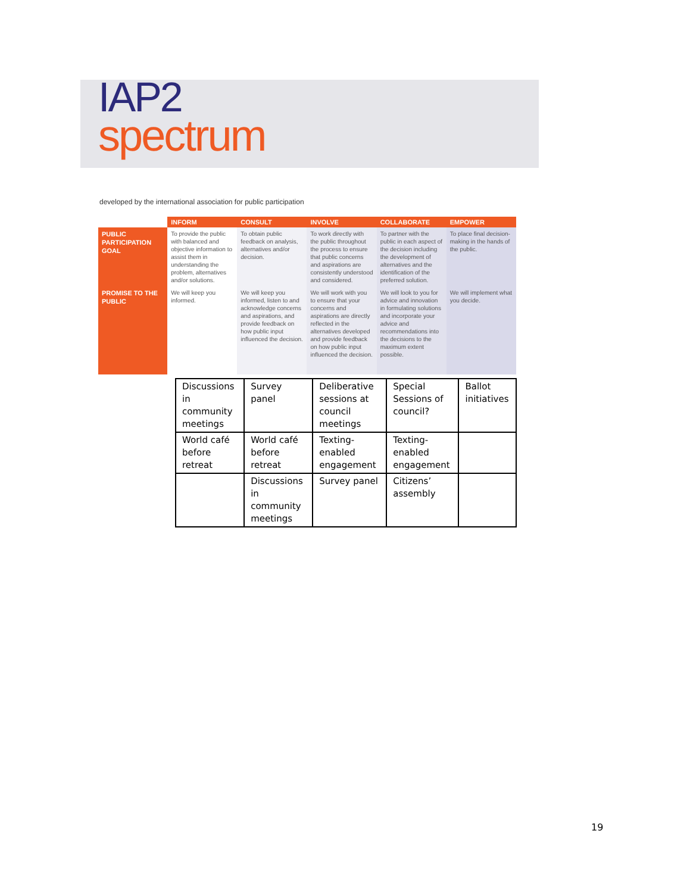IAP2
spectrum
developed by the international association for public participation
| | INFORM | CONSULT | INVOLVE | COLLABORATE | EMPOWER |
| --- | --- | --- | --- | --- | --- |
| PUBLIC PARTICIPATION GOAL | To provide the public with balanced and objective information to assist them in understanding the problem, alternatives and/or solutions. | To obtain public feedback on analysis, alternatives and/or decision. | To work directly with the public throughout the process to ensure that public concerns and aspirations are consistently understood and considered. | To partner with the public in each aspect of the decision including the development of alternatives and the identification of the preferred solution. | To place final decision-making in the hands of the public. |
| PROMISE TO THE PUBLIC | We will keep you informed. | We will keep you informed, listen to and acknowledge concerns and aspirations, and provide feedback on how public input influenced the decision. | We will work with you to ensure that your concerns and aspirations are directly reflected in the alternatives developed and provide feedback on how public input influenced the decision. | We will look to you for advice and innovation in formulating solutions and incorporate your advice and recommendations into the decisions to the maximum extent possible. | We will implement what you decide. |
| Discussions in community meetings | Survey panel | Deliberative sessions at council meetings | Special Sessions of council? | Ballot initiatives |
| World café before retreat | World café before retreat | Texting-enabled engagement | Texting-enabled engagement | |
| | Discussions in community meetings | Survey panel | Citizens’ assembly | |
19